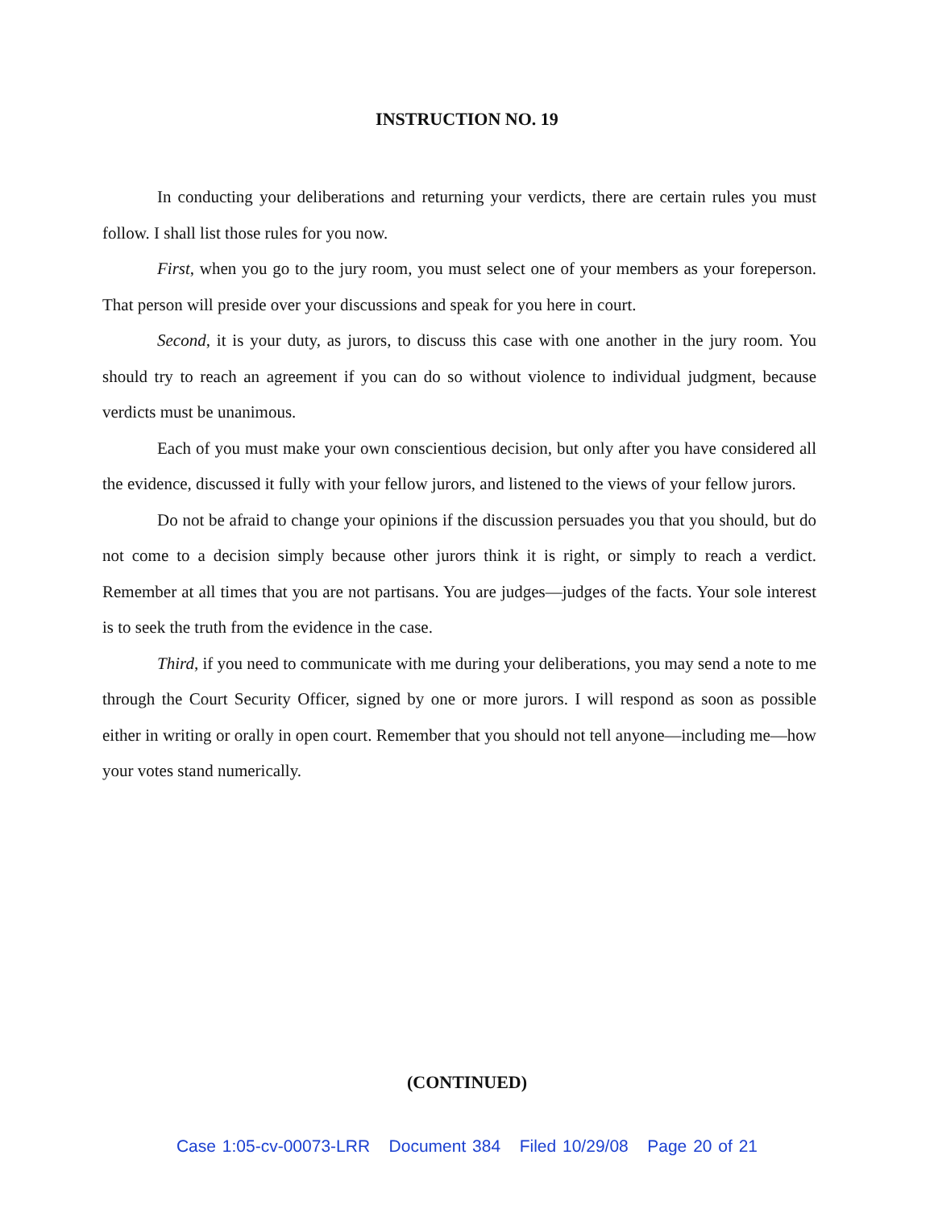INSTRUCTION NO. 19
In conducting your deliberations and returning your verdicts, there are certain rules you must follow. I shall list those rules for you now.
First, when you go to the jury room, you must select one of your members as your foreperson. That person will preside over your discussions and speak for you here in court.
Second, it is your duty, as jurors, to discuss this case with one another in the jury room. You should try to reach an agreement if you can do so without violence to individual judgment, because verdicts must be unanimous.
Each of you must make your own conscientious decision, but only after you have considered all the evidence, discussed it fully with your fellow jurors, and listened to the views of your fellow jurors.
Do not be afraid to change your opinions if the discussion persuades you that you should, but do not come to a decision simply because other jurors think it is right, or simply to reach a verdict. Remember at all times that you are not partisans. You are judges—judges of the facts. Your sole interest is to seek the truth from the evidence in the case.
Third, if you need to communicate with me during your deliberations, you may send a note to me through the Court Security Officer, signed by one or more jurors. I will respond as soon as possible either in writing or orally in open court. Remember that you should not tell anyone—including me—how your votes stand numerically.
(CONTINUED)
Case 1:05-cv-00073-LRR Document 384 Filed 10/29/08 Page 20 of 21